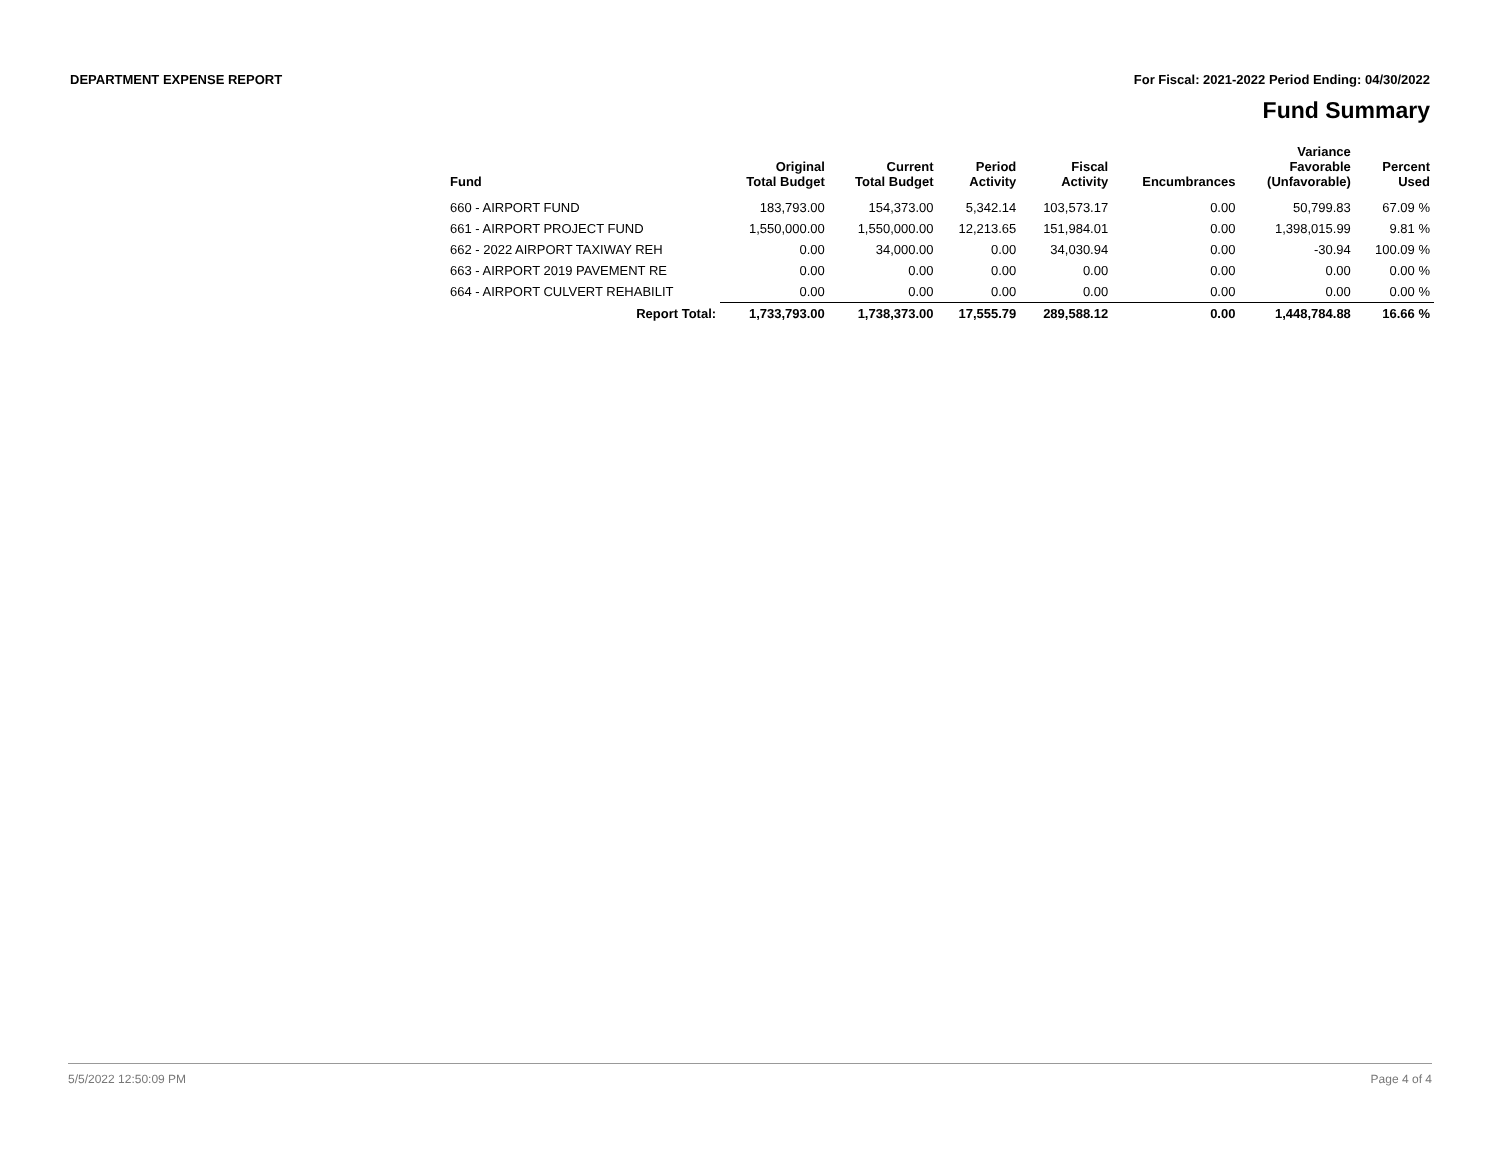DEPARTMENT EXPENSE REPORT For Fiscal: 2021-2022 Period Ending: 04/30/2022
Fund Summary
| Fund | Original Total Budget | Current Total Budget | Period Activity | Fiscal Activity | Encumbrances | Variance Favorable (Unfavorable) | Percent Used |
| --- | --- | --- | --- | --- | --- | --- | --- |
| 660 - AIRPORT FUND | 183,793.00 | 154,373.00 | 5,342.14 | 103,573.17 | 0.00 | 50,799.83 | 67.09 % |
| 661 - AIRPORT PROJECT FUND | 1,550,000.00 | 1,550,000.00 | 12,213.65 | 151,984.01 | 0.00 | 1,398,015.99 | 9.81 % |
| 662 - 2022 AIRPORT TAXIWAY REH | 0.00 | 34,000.00 | 0.00 | 34,030.94 | 0.00 | -30.94 | 100.09 % |
| 663 - AIRPORT 2019 PAVEMENT RE | 0.00 | 0.00 | 0.00 | 0.00 | 0.00 | 0.00 | 0.00 % |
| 664 - AIRPORT CULVERT REHABILIT | 0.00 | 0.00 | 0.00 | 0.00 | 0.00 | 0.00 | 0.00 % |
| Report Total: | 1,733,793.00 | 1,738,373.00 | 17,555.79 | 289,588.12 | 0.00 | 1,448,784.88 | 16.66 % |
5/5/2022 12:50:09 PM Page 4 of 4